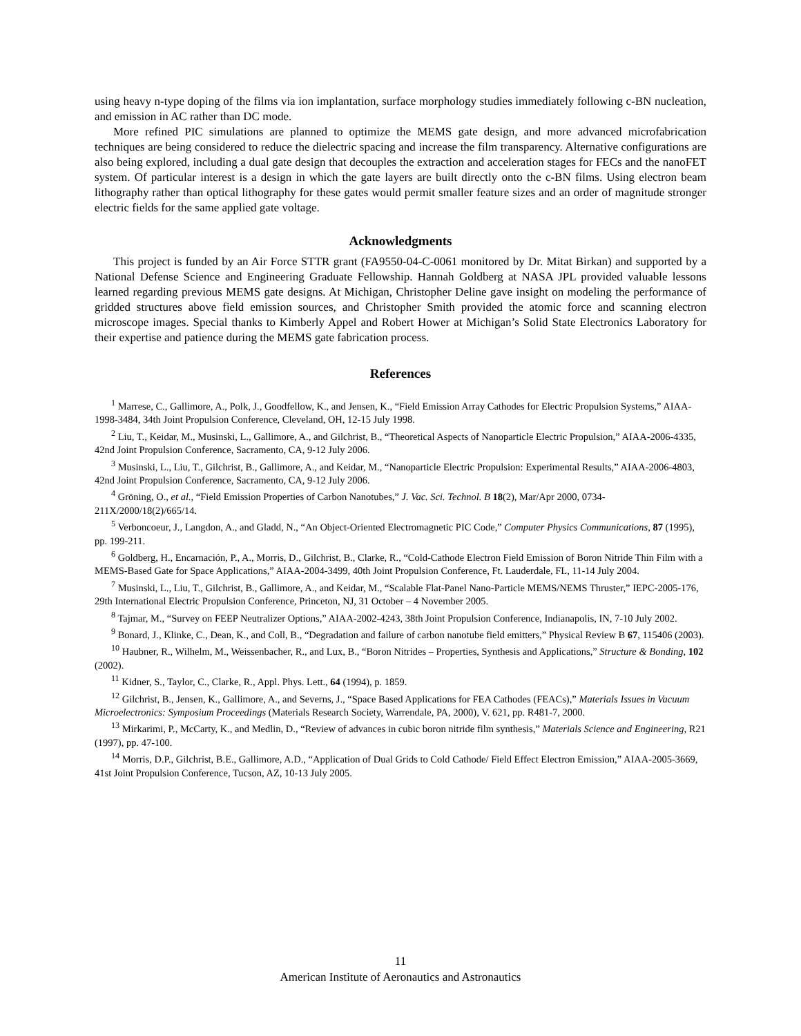using heavy n-type doping of the films via ion implantation, surface morphology studies immediately following c-BN nucleation, and emission in AC rather than DC mode.
More refined PIC simulations are planned to optimize the MEMS gate design, and more advanced microfabrication techniques are being considered to reduce the dielectric spacing and increase the film transparency. Alternative configurations are also being explored, including a dual gate design that decouples the extraction and acceleration stages for FECs and the nanoFET system. Of particular interest is a design in which the gate layers are built directly onto the c-BN films. Using electron beam lithography rather than optical lithography for these gates would permit smaller feature sizes and an order of magnitude stronger electric fields for the same applied gate voltage.
Acknowledgments
This project is funded by an Air Force STTR grant (FA9550-04-C-0061 monitored by Dr. Mitat Birkan) and supported by a National Defense Science and Engineering Graduate Fellowship. Hannah Goldberg at NASA JPL provided valuable lessons learned regarding previous MEMS gate designs. At Michigan, Christopher Deline gave insight on modeling the performance of gridded structures above field emission sources, and Christopher Smith provided the atomic force and scanning electron microscope images. Special thanks to Kimberly Appel and Robert Hower at Michigan’s Solid State Electronics Laboratory for their expertise and patience during the MEMS gate fabrication process.
References
<sup>1</sup> Marrese, C., Gallimore, A., Polk, J., Goodfellow, K., and Jensen, K., “Field Emission Array Cathodes for Electric Propulsion Systems,” AIAA-1998-3484, 34th Joint Propulsion Conference, Cleveland, OH, 12-15 July 1998.
<sup>2</sup> Liu, T., Keidar, M., Musinski, L., Gallimore, A., and Gilchrist, B., “Theoretical Aspects of Nanoparticle Electric Propulsion,” AIAA-2006-4335, 42nd Joint Propulsion Conference, Sacramento, CA, 9-12 July 2006.
<sup>3</sup> Musinski, L., Liu, T., Gilchrist, B., Gallimore, A., and Keidar, M., “Nanoparticle Electric Propulsion: Experimental Results,” AIAA-2006-4803, 42nd Joint Propulsion Conference, Sacramento, CA, 9-12 July 2006.
<sup>4</sup> Gröning, O., et al., “Field Emission Properties of Carbon Nanotubes,” J. Vac. Sci. Technol. B 18(2), Mar/Apr 2000, 0734-211X/2000/18(2)/665/14.
<sup>5</sup> Verboncoeur, J., Langdon, A., and Gladd, N., “An Object-Oriented Electromagnetic PIC Code,” Computer Physics Communications, 87 (1995), pp. 199-211.
<sup>6</sup> Goldberg, H., Encarnación, P., A., Morris, D., Gilchrist, B., Clarke, R., “Cold-Cathode Electron Field Emission of Boron Nitride Thin Film with a MEMS-Based Gate for Space Applications,” AIAA-2004-3499, 40th Joint Propulsion Conference, Ft. Lauderdale, FL, 11-14 July 2004.
<sup>7</sup> Musinski, L., Liu, T., Gilchrist, B., Gallimore, A., and Keidar, M., “Scalable Flat-Panel Nano-Particle MEMS/NEMS Thruster,” IEPC-2005-176, 29th International Electric Propulsion Conference, Princeton, NJ, 31 October – 4 November 2005.
<sup>8</sup> Tajmar, M., “Survey on FEEP Neutralizer Options,” AIAA-2002-4243, 38th Joint Propulsion Conference, Indianapolis, IN, 7-10 July 2002.
<sup>9</sup> Bonard, J., Klinke, C., Dean, K., and Coll, B., “Degradation and failure of carbon nanotube field emitters,” Physical Review B 67, 115406 (2003).
<sup>10</sup> Haubner, R., Wilhelm, M., Weissenbacher, R., and Lux, B., “Boron Nitrides – Properties, Synthesis and Applications,” Structure & Bonding, 102 (2002).
<sup>11</sup> Kidner, S., Taylor, C., Clarke, R., Appl. Phys. Lett., 64 (1994), p. 1859.
<sup>12</sup> Gilchrist, B., Jensen, K., Gallimore, A., and Severns, J., “Space Based Applications for FEA Cathodes (FEACs),” Materials Issues in Vacuum Microelectronics: Symposium Proceedings (Materials Research Society, Warrendale, PA, 2000), V. 621, pp. R481-7, 2000.
<sup>13</sup> Mirkarimi, P., McCarty, K., and Medlin, D., “Review of advances in cubic boron nitride film synthesis,” Materials Science and Engineering, R21 (1997), pp. 47-100.
<sup>14</sup> Morris, D.P., Gilchrist, B.E., Gallimore, A.D., “Application of Dual Grids to Cold Cathode/ Field Effect Electron Emission,” AIAA-2005-3669, 41st Joint Propulsion Conference, Tucson, AZ, 10-13 July 2005.
11
American Institute of Aeronautics and Astronautics